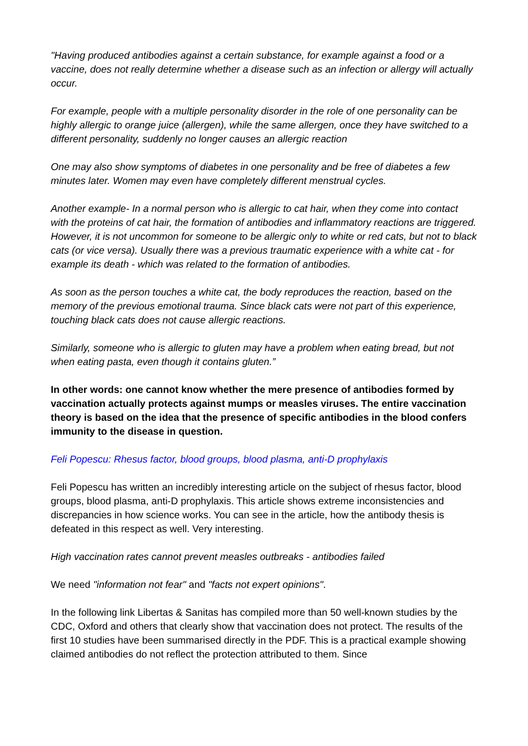"Having produced antibodies against a certain substance, for example against a food or a vaccine, does not really determine whether a disease such as an infection or allergy will actually occur.
For example, people with a multiple personality disorder in the role of one personality can be highly allergic to orange juice (allergen), while the same allergen, once they have switched to a different personality, suddenly no longer causes an allergic reaction
One may also show symptoms of diabetes in one personality and be free of diabetes a few minutes later. Women may even have completely different menstrual cycles.
Another example- In a normal person who is allergic to cat hair, when they come into contact with the proteins of cat hair, the formation of antibodies and inflammatory reactions are triggered. However, it is not uncommon for someone to be allergic only to white or red cats, but not to black cats (or vice versa). Usually there was a previous traumatic experience with a white cat - for example its death - which was related to the formation of antibodies.
As soon as the person touches a white cat, the body reproduces the reaction, based on the memory of the previous emotional trauma. Since black cats were not part of this experience, touching black cats does not cause allergic reactions.
Similarly, someone who is allergic to gluten may have a problem when eating bread, but not when eating pasta, even though it contains gluten.”
In other words: one cannot know whether the mere presence of antibodies formed by vaccination actually protects against mumps or measles viruses. The entire vaccination theory is based on the idea that the presence of specific antibodies in the blood confers immunity to the disease in question.
Feli Popescu: Rhesus factor, blood groups, blood plasma, anti-D prophylaxis
Feli Popescu has written an incredibly interesting article on the subject of rhesus factor, blood groups, blood plasma, anti-D prophylaxis. This article shows extreme inconsistencies and discrepancies in how science works. You can see in the article, how the antibody thesis is defeated in this respect as well. Very interesting.
High vaccination rates cannot prevent measles outbreaks - antibodies failed
We need "information not fear" and "facts not expert opinions".
In the following link Libertas & Sanitas has compiled more than 50 well-known studies by the CDC, Oxford and others that clearly show that vaccination does not protect. The results of the first 10 studies have been summarised directly in the PDF. This is a practical example showing claimed antibodies do not reflect the protection attributed to them. Since